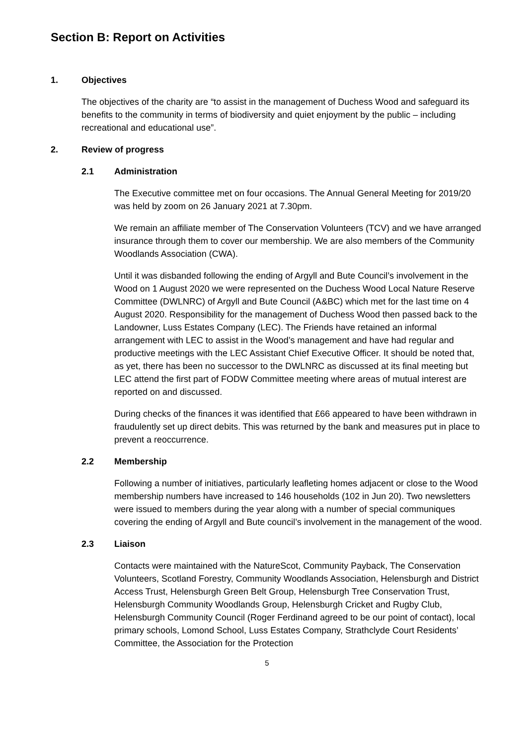Section B: Report on Activities
1. Objectives
The objectives of the charity are “to assist in the management of Duchess Wood and safeguard its benefits to the community in terms of biodiversity and quiet enjoyment by the public – including recreational and educational use”.
2. Review of progress
2.1 Administration
The Executive committee met on four occasions. The Annual General Meeting for 2019/20 was held by zoom on 26 January 2021 at 7.30pm.
We remain an affiliate member of The Conservation Volunteers (TCV) and we have arranged insurance through them to cover our membership. We are also members of the Community Woodlands Association (CWA).
Until it was disbanded following the ending of Argyll and Bute Council’s involvement in the Wood on 1 August 2020 we were represented on the Duchess Wood Local Nature Reserve Committee (DWLNRC) of Argyll and Bute Council (A&BC) which met for the last time on 4 August 2020. Responsibility for the management of Duchess Wood then passed back to the Landowner, Luss Estates Company (LEC). The Friends have retained an informal arrangement with LEC to assist in the Wood’s management and have had regular and productive meetings with the LEC Assistant Chief Executive Officer. It should be noted that, as yet, there has been no successor to the DWLNRC as discussed at its final meeting but LEC attend the first part of FODW Committee meeting where areas of mutual interest are reported on and discussed.
During checks of the finances it was identified that £66 appeared to have been withdrawn in fraudulently set up direct debits. This was returned by the bank and measures put in place to prevent a reoccurrence.
2.2 Membership
Following a number of initiatives, particularly leafleting homes adjacent or close to the Wood membership numbers have increased to 146 households (102 in Jun 20). Two newsletters were issued to members during the year along with a number of special communiques covering the ending of Argyll and Bute council’s involvement in the management of the wood.
2.3 Liaison
Contacts were maintained with the NatureScot, Community Payback, The Conservation Volunteers, Scotland Forestry, Community Woodlands Association, Helensburgh and District Access Trust, Helensburgh Green Belt Group, Helensburgh Tree Conservation Trust, Helensburgh Community Woodlands Group, Helensburgh Cricket and Rugby Club, Helensburgh Community Council (Roger Ferdinand agreed to be our point of contact), local primary schools, Lomond School, Luss Estates Company, Strathclyde Court Residents’ Committee, the Association for the Protection
5